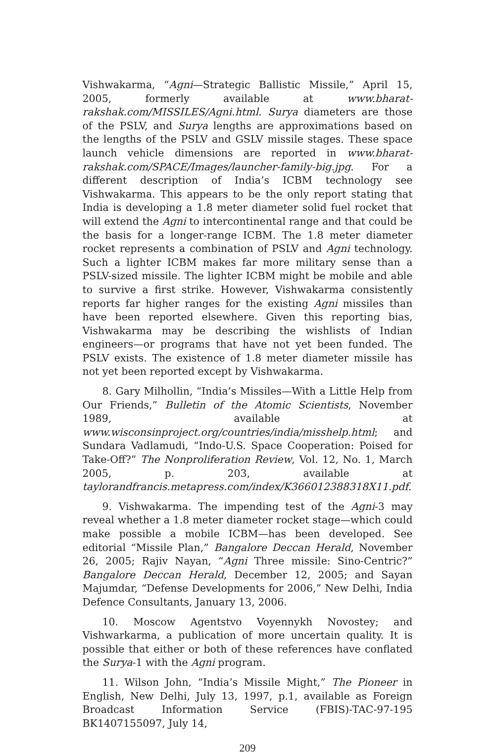Vishwakarma, “Agni—Strategic Ballistic Missile,” April 15, 2005, formerly available at www.bharat-rakshak.com/MISSILES/Agni.html. Surya diameters are those of the PSLV, and Surya lengths are approximations based on the lengths of the PSLV and GSLV missile stages. These space launch vehicle dimensions are reported in www.bharat-rakshak.com/SPACE/Images/launcher-family-big.jpg. For a different description of India’s ICBM technology see Vishwakarma. This appears to be the only report stating that India is developing a 1.8 meter diameter solid fuel rocket that will extend the Agni to intercontinental range and that could be the basis for a longer-range ICBM. The 1.8 meter diameter rocket represents a combination of PSLV and Agni technology. Such a lighter ICBM makes far more military sense than a PSLV-sized missile. The lighter ICBM might be mobile and able to survive a first strike. However, Vishwakarma consistently reports far higher ranges for the existing Agni missiles than have been reported elsewhere. Given this reporting bias, Vishwakarma may be describing the wishlists of Indian engineers—or programs that have not yet been funded. The PSLV exists. The existence of 1.8 meter diameter missile has not yet been reported except by Vishwakarma.
8. Gary Milhollin, “India’s Missiles—With a Little Help from Our Friends,” Bulletin of the Atomic Scientists, November 1989, available at www.wisconsinproject.org/countries/india/misshelp.html; and Sundara Vadlamudi, “Indo-U.S. Space Cooperation: Poised for Take-Off?” The Nonproliferation Review, Vol. 12, No. 1, March 2005, p. 203, available at taylorandfrancis.metapress.com/index/K366012388318X11.pdf.
9. Vishwakarma. The impending test of the Agni-3 may reveal whether a 1.8 meter diameter rocket stage—which could make possible a mobile ICBM—has been developed. See editorial “Missile Plan,” Bangalore Deccan Herald, November 26, 2005; Rajiv Nayan, “Agni Three missile: Sino-Centric?” Bangalore Deccan Herald, December 12, 2005; and Sayan Majumdar, “Defense Developments for 2006,” New Delhi, India Defence Consultants, January 13, 2006.
10. Moscow Agentstvo Voyennykh Novostey; and Vishwarkarma, a publication of more uncertain quality. It is possible that either or both of these references have conflated the Surya-1 with the Agni program.
11. Wilson John, “India’s Missile Might,” The Pioneer in English, New Delhi, July 13, 1997, p.1, available as Foreign Broadcast Information Service (FBIS)-TAC-97-195 BK1407155097, July 14,
209